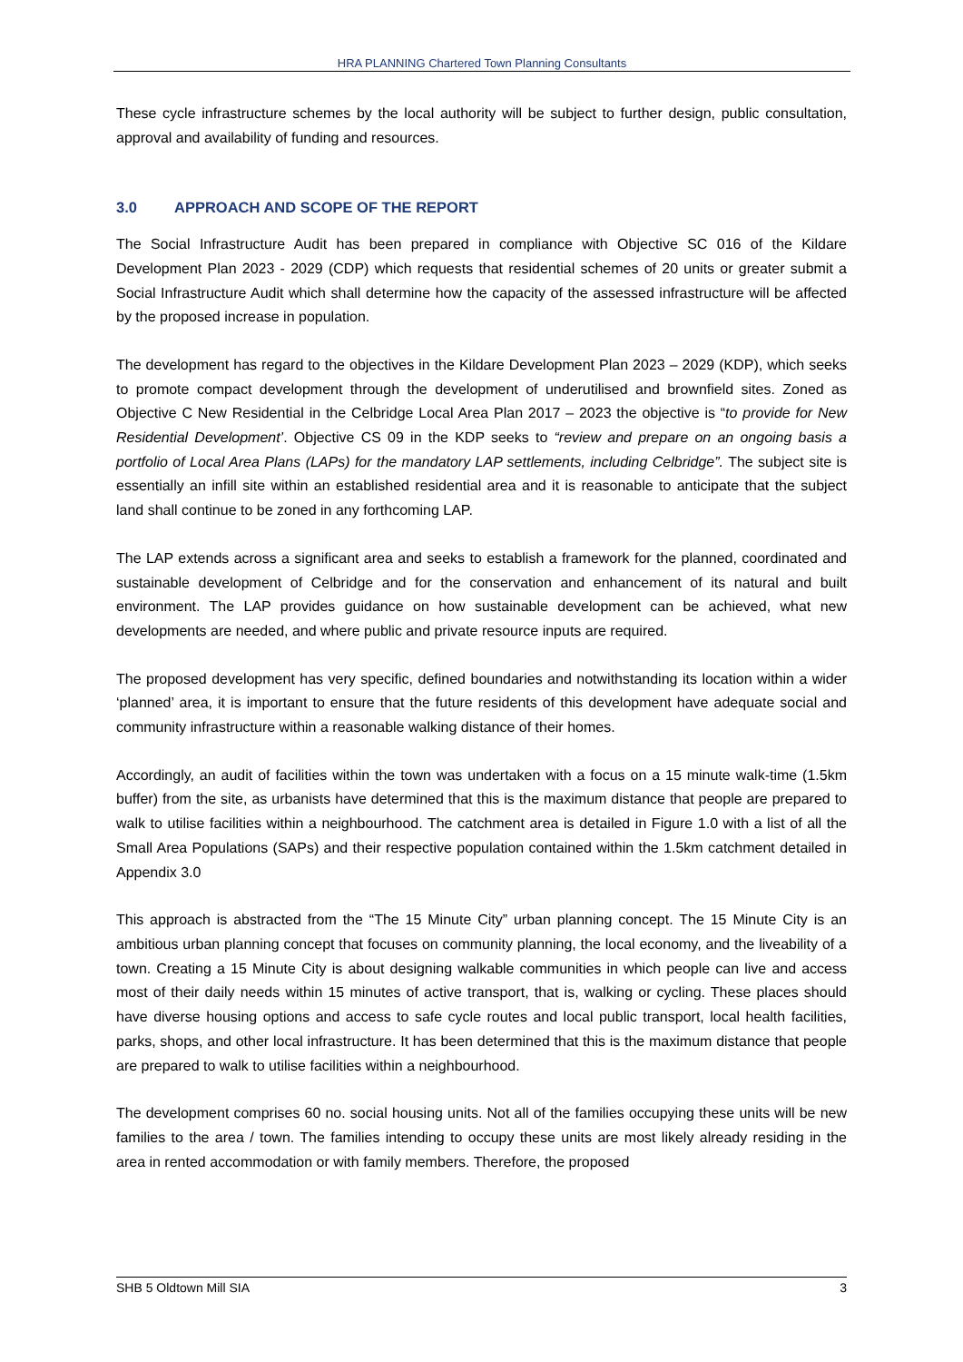HRA PLANNING Chartered Town Planning Consultants
These cycle infrastructure schemes by the local authority will be subject to further design, public consultation, approval and availability of funding and resources.
3.0 APPROACH AND SCOPE OF THE REPORT
The Social Infrastructure Audit has been prepared in compliance with Objective SC 016 of the Kildare Development Plan 2023 - 2029 (CDP) which requests that residential schemes of 20 units or greater submit a Social Infrastructure Audit which shall determine how the capacity of the assessed infrastructure will be affected by the proposed increase in population.
The development has regard to the objectives in the Kildare Development Plan 2023 – 2029 (KDP), which seeks to promote compact development through the development of underutilised and brownfield sites. Zoned as Objective C New Residential in the Celbridge Local Area Plan 2017 – 2023 the objective is “to provide for New Residential Development’. Objective CS 09 in the KDP seeks to “review and prepare on an ongoing basis a portfolio of Local Area Plans (LAPs) for the mandatory LAP settlements, including Celbridge”. The subject site is essentially an infill site within an established residential area and it is reasonable to anticipate that the subject land shall continue to be zoned in any forthcoming LAP.
The LAP extends across a significant area and seeks to establish a framework for the planned, coordinated and sustainable development of Celbridge and for the conservation and enhancement of its natural and built environment. The LAP provides guidance on how sustainable development can be achieved, what new developments are needed, and where public and private resource inputs are required.
The proposed development has very specific, defined boundaries and notwithstanding its location within a wider ‘planned’ area, it is important to ensure that the future residents of this development have adequate social and community infrastructure within a reasonable walking distance of their homes.
Accordingly, an audit of facilities within the town was undertaken with a focus on a 15 minute walk-time (1.5km buffer) from the site, as urbanists have determined that this is the maximum distance that people are prepared to walk to utilise facilities within a neighbourhood. The catchment area is detailed in Figure 1.0 with a list of all the Small Area Populations (SAPs) and their respective population contained within the 1.5km catchment detailed in Appendix 3.0
This approach is abstracted from the “The 15 Minute City” urban planning concept. The 15 Minute City is an ambitious urban planning concept that focuses on community planning, the local economy, and the liveability of a town. Creating a 15 Minute City is about designing walkable communities in which people can live and access most of their daily needs within 15 minutes of active transport, that is, walking or cycling. These places should have diverse housing options and access to safe cycle routes and local public transport, local health facilities, parks, shops, and other local infrastructure. It has been determined that this is the maximum distance that people are prepared to walk to utilise facilities within a neighbourhood.
The development comprises 60 no. social housing units. Not all of the families occupying these units will be new families to the area / town. The families intending to occupy these units are most likely already residing in the area in rented accommodation or with family members. Therefore, the proposed
SHB 5 Oldtown Mill SIA 3